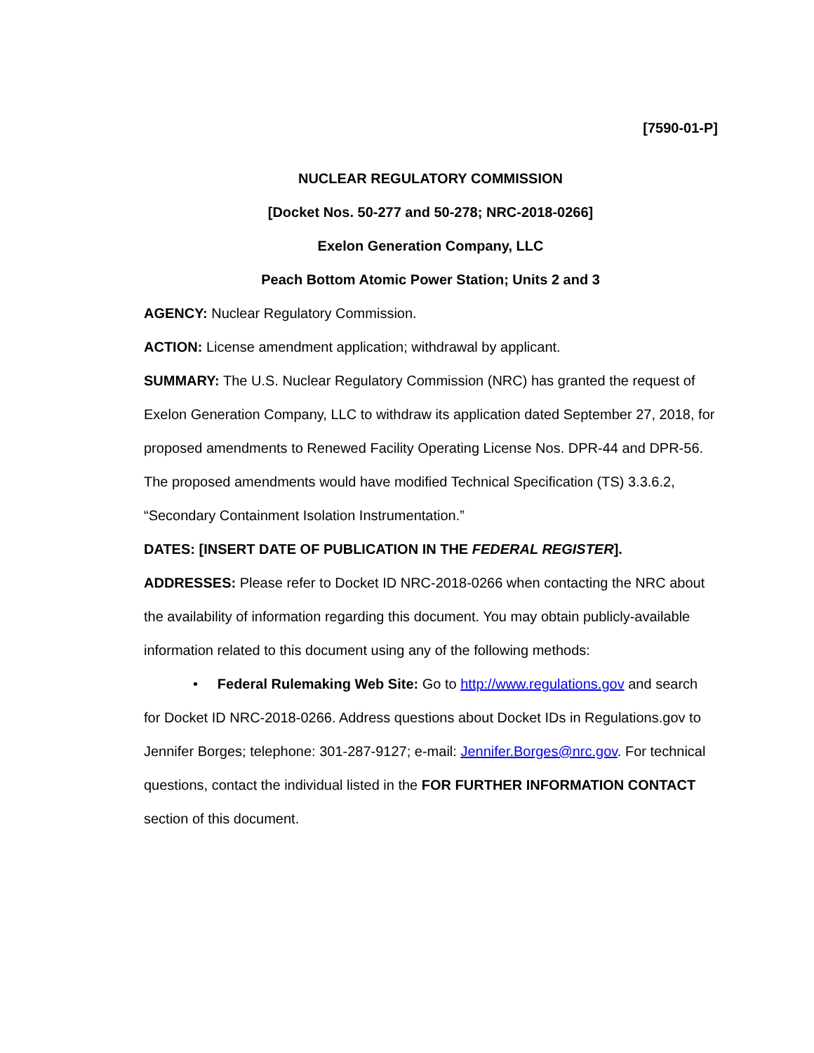[7590-01-P]
NUCLEAR REGULATORY COMMISSION
[Docket Nos. 50-277 and 50-278; NRC-2018-0266]
Exelon Generation Company, LLC
Peach Bottom Atomic Power Station; Units 2 and 3
AGENCY: Nuclear Regulatory Commission.
ACTION: License amendment application; withdrawal by applicant.
SUMMARY: The U.S. Nuclear Regulatory Commission (NRC) has granted the request of Exelon Generation Company, LLC to withdraw its application dated September 27, 2018, for proposed amendments to Renewed Facility Operating License Nos. DPR-44 and DPR-56. The proposed amendments would have modified Technical Specification (TS) 3.3.6.2, “Secondary Containment Isolation Instrumentation.”
DATES: [INSERT DATE OF PUBLICATION IN THE FEDERAL REGISTER].
ADDRESSES: Please refer to Docket ID NRC-2018-0266 when contacting the NRC about the availability of information regarding this document. You may obtain publicly-available information related to this document using any of the following methods:
• Federal Rulemaking Web Site: Go to http://www.regulations.gov and search for Docket ID NRC-2018-0266. Address questions about Docket IDs in Regulations.gov to Jennifer Borges; telephone: 301-287-9127; e-mail: Jennifer.Borges@nrc.gov. For technical questions, contact the individual listed in the FOR FURTHER INFORMATION CONTACT section of this document.